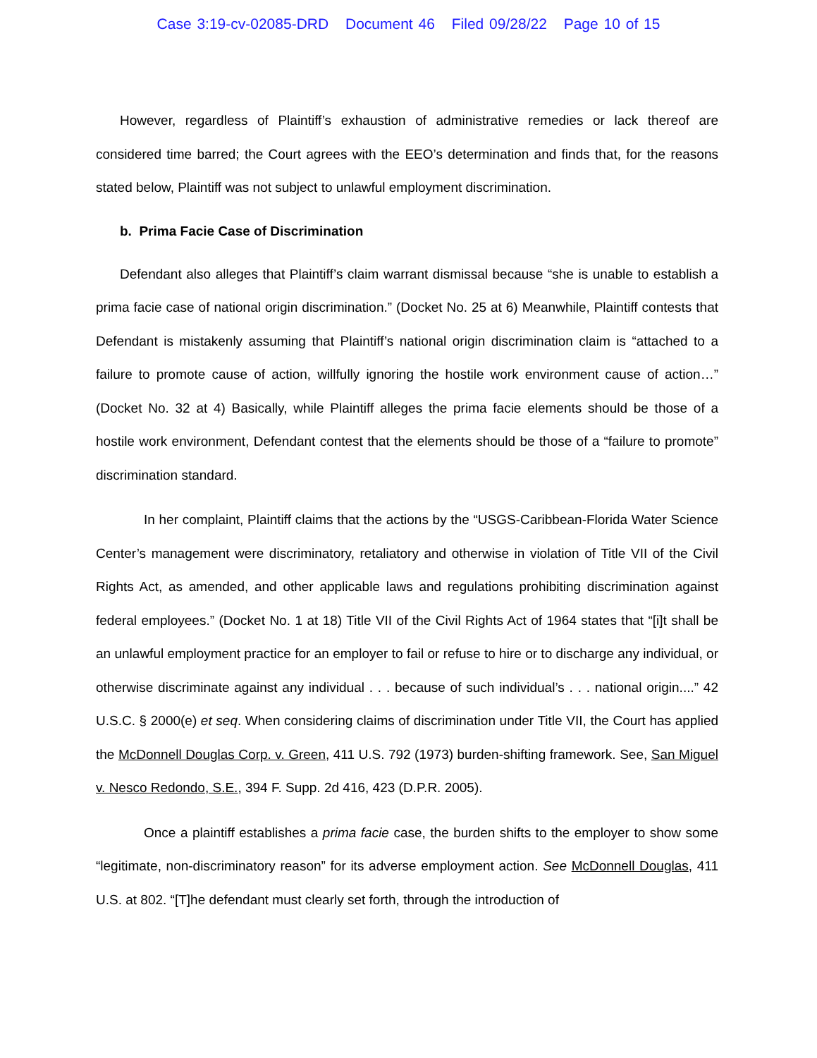Case 3:19-cv-02085-DRD Document 46 Filed 09/28/22 Page 10 of 15
However, regardless of Plaintiff’s exhaustion of administrative remedies or lack thereof are considered time barred; the Court agrees with the EEO’s determination and finds that, for the reasons stated below, Plaintiff was not subject to unlawful employment discrimination.
b. Prima Facie Case of Discrimination
Defendant also alleges that Plaintiff’s claim warrant dismissal because “she is unable to establish a prima facie case of national origin discrimination.” (Docket No. 25 at 6) Meanwhile, Plaintiff contests that Defendant is mistakenly assuming that Plaintiff’s national origin discrimination claim is “attached to a failure to promote cause of action, willfully ignoring the hostile work environment cause of action…” (Docket No. 32 at 4) Basically, while Plaintiff alleges the prima facie elements should be those of a hostile work environment, Defendant contest that the elements should be those of a “failure to promote” discrimination standard.
In her complaint, Plaintiff claims that the actions by the “USGS-Caribbean-Florida Water Science Center’s management were discriminatory, retaliatory and otherwise in violation of Title VII of the Civil Rights Act, as amended, and other applicable laws and regulations prohibiting discrimination against federal employees.” (Docket No. 1 at 18) Title VII of the Civil Rights Act of 1964 states that “[i]t shall be an unlawful employment practice for an employer to fail or refuse to hire or to discharge any individual, or otherwise discriminate against any individual . . . because of such individual’s . . . national origin....” 42 U.S.C. § 2000(e) et seq. When considering claims of discrimination under Title VII, the Court has applied the McDonnell Douglas Corp. v. Green, 411 U.S. 792 (1973) burden-shifting framework. See, San Miguel v. Nesco Redondo, S.E., 394 F. Supp. 2d 416, 423 (D.P.R. 2005).
Once a plaintiff establishes a prima facie case, the burden shifts to the employer to show some “legitimate, non-discriminatory reason” for its adverse employment action. See McDonnell Douglas, 411 U.S. at 802. “[T]he defendant must clearly set forth, through the introduction of